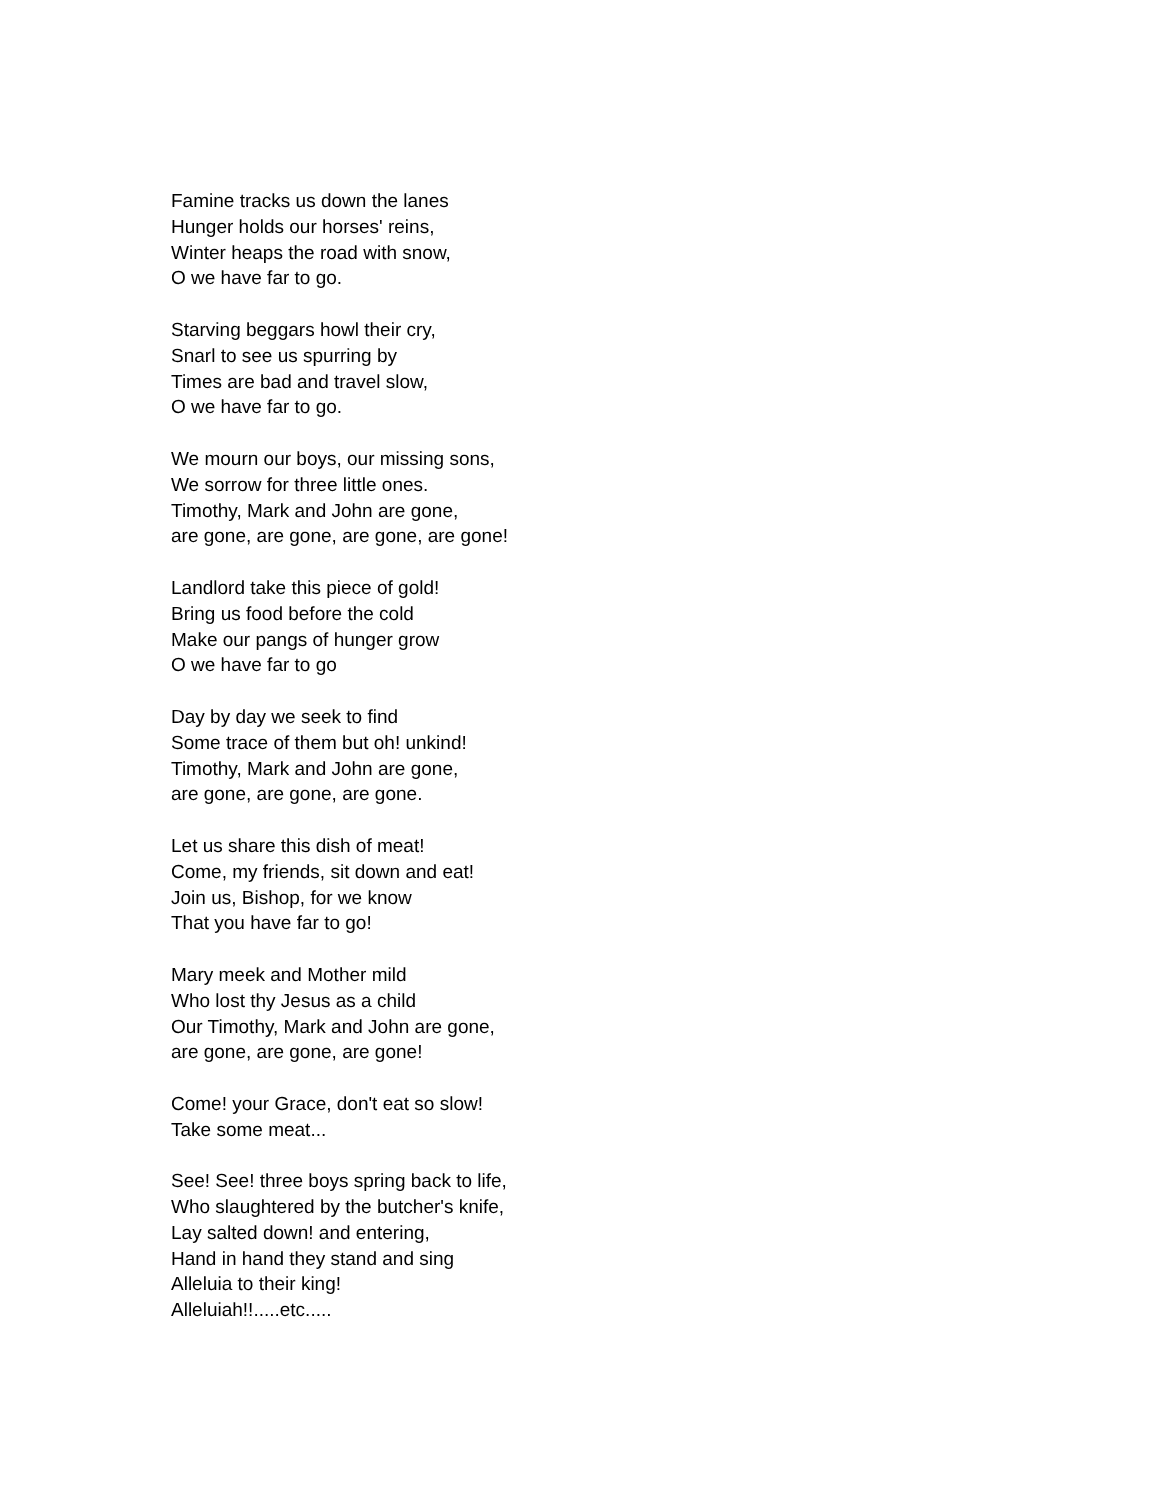Famine tracks us down the lanes
Hunger holds our horses' reins,
Winter heaps the road with snow,
O we have far to go.
Starving beggars howl their cry,
Snarl to see us spurring by
Times are bad and travel slow,
O we have far to go.
We mourn our boys, our missing sons,
We sorrow for three little ones.
Timothy, Mark and John are gone,
are gone, are gone, are gone, are gone!
Landlord take this piece of gold!
Bring us food before the cold
Make our pangs of hunger grow
O we have far to go
Day by day we seek to find
Some trace of them but oh! unkind!
Timothy, Mark and John are gone,
are gone, are gone, are gone.
Let us share this dish of meat!
Come, my friends, sit down and eat!
Join us, Bishop, for we know
That you have far to go!
Mary meek and Mother mild
Who lost thy Jesus as a child
Our Timothy, Mark and John are gone,
are gone, are gone, are gone!
Come! your Grace, don't eat so slow!
Take some meat...
See! See! three boys spring back to life,
Who slaughtered by the butcher's knife,
Lay salted down! and entering,
Hand in hand they stand and sing
Alleluia to their king!
Alleluiah!!.....etc.....